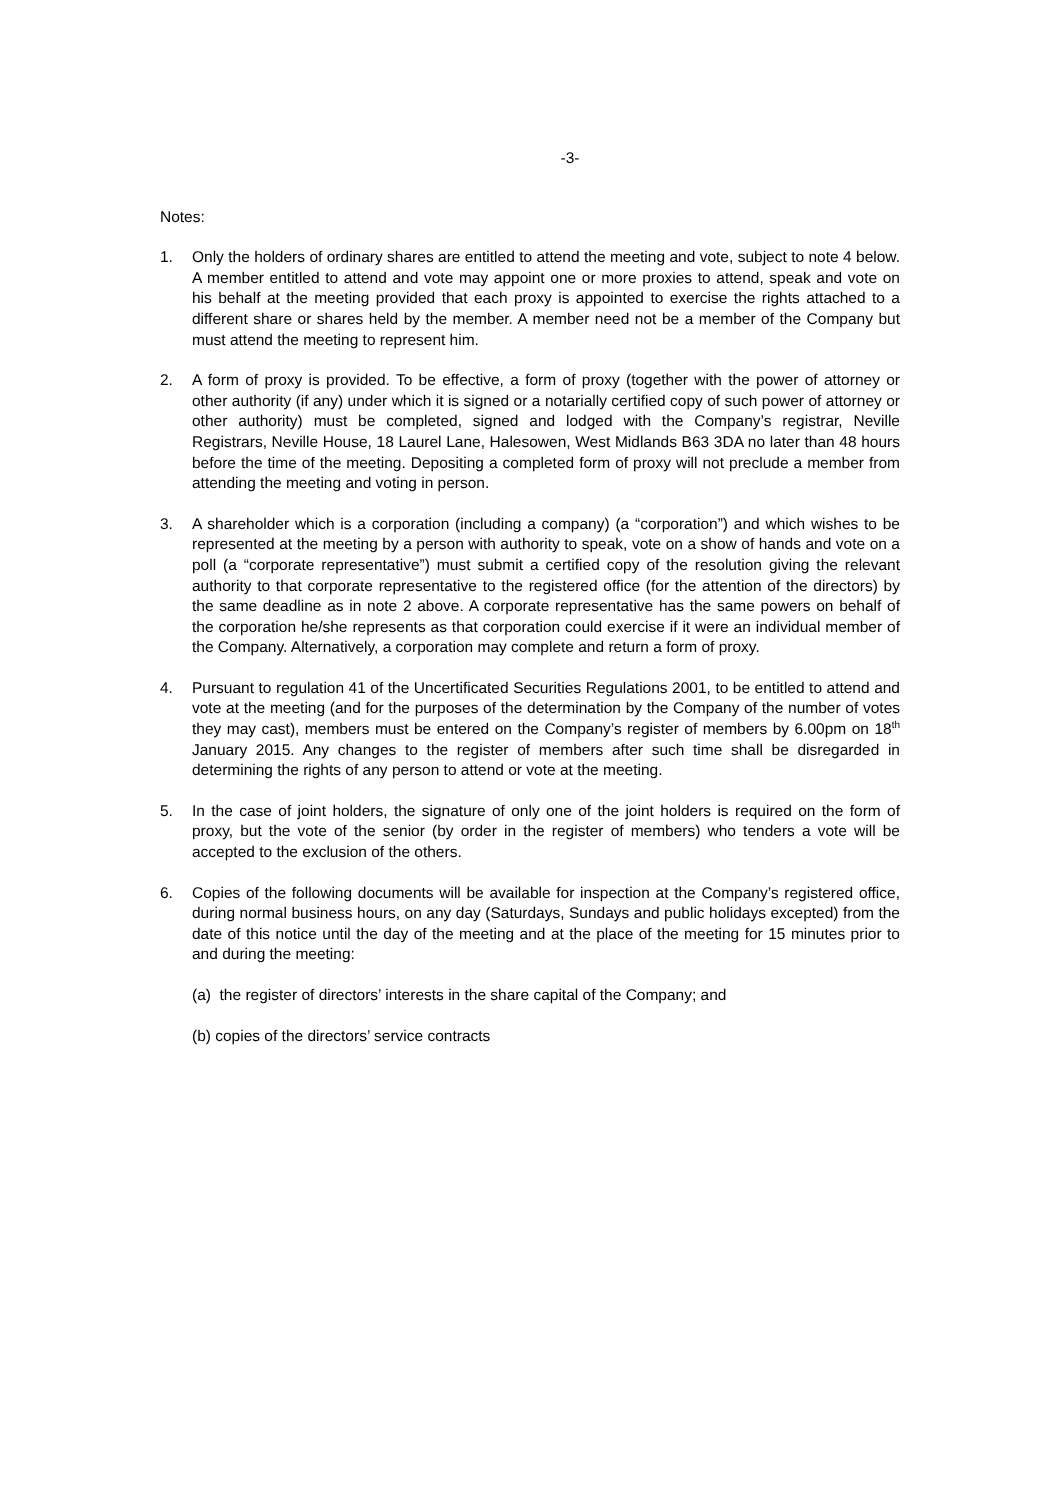-3-
Notes:
1. Only the holders of ordinary shares are entitled to attend the meeting and vote, subject to note 4 below. A member entitled to attend and vote may appoint one or more proxies to attend, speak and vote on his behalf at the meeting provided that each proxy is appointed to exercise the rights attached to a different share or shares held by the member. A member need not be a member of the Company but must attend the meeting to represent him.
2. A form of proxy is provided. To be effective, a form of proxy (together with the power of attorney or other authority (if any) under which it is signed or a notarially certified copy of such power of attorney or other authority) must be completed, signed and lodged with the Company’s registrar, Neville Registrars, Neville House, 18 Laurel Lane, Halesowen, West Midlands B63 3DA no later than 48 hours before the time of the meeting. Depositing a completed form of proxy will not preclude a member from attending the meeting and voting in person.
3. A shareholder which is a corporation (including a company) (a “corporation”) and which wishes to be represented at the meeting by a person with authority to speak, vote on a show of hands and vote on a poll (a “corporate representative”) must submit a certified copy of the resolution giving the relevant authority to that corporate representative to the registered office (for the attention of the directors) by the same deadline as in note 2 above. A corporate representative has the same powers on behalf of the corporation he/she represents as that corporation could exercise if it were an individual member of the Company. Alternatively, a corporation may complete and return a form of proxy.
4. Pursuant to regulation 41 of the Uncertificated Securities Regulations 2001, to be entitled to attend and vote at the meeting (and for the purposes of the determination by the Company of the number of votes they may cast), members must be entered on the Company’s register of members by 6.00pm on 18<sup>th</sup> January 2015. Any changes to the register of members after such time shall be disregarded in determining the rights of any person to attend or vote at the meeting.
5. In the case of joint holders, the signature of only one of the joint holders is required on the form of proxy, but the vote of the senior (by order in the register of members) who tenders a vote will be accepted to the exclusion of the others.
6. Copies of the following documents will be available for inspection at the Company’s registered office, during normal business hours, on any day (Saturdays, Sundays and public holidays excepted) from the date of this notice until the day of the meeting and at the place of the meeting for 15 minutes prior to and during the meeting:
(a) the register of directors’ interests in the share capital of the Company; and
(b) copies of the directors’ service contracts